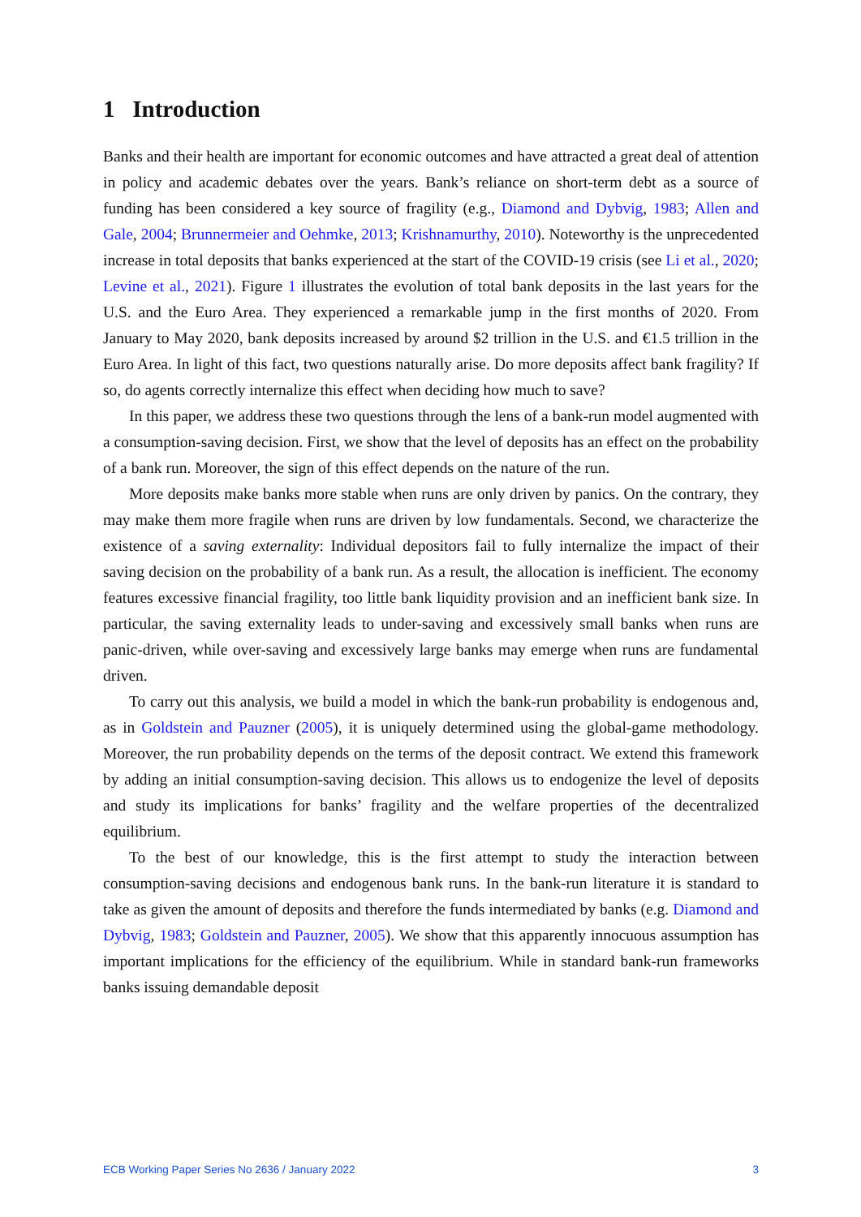1 Introduction
Banks and their health are important for economic outcomes and have attracted a great deal of attention in policy and academic debates over the years. Bank’s reliance on short-term debt as a source of funding has been considered a key source of fragility (e.g., Diamond and Dybvig, 1983; Allen and Gale, 2004; Brunnermeier and Oehmke, 2013; Krishnamurthy, 2010). Noteworthy is the unprecedented increase in total deposits that banks experienced at the start of the COVID-19 crisis (see Li et al., 2020; Levine et al., 2021). Figure 1 illustrates the evolution of total bank deposits in the last years for the U.S. and the Euro Area. They experienced a remarkable jump in the first months of 2020. From January to May 2020, bank deposits increased by around $2 trillion in the U.S. and €1.5 trillion in the Euro Area. In light of this fact, two questions naturally arise. Do more deposits affect bank fragility? If so, do agents correctly internalize this effect when deciding how much to save?
In this paper, we address these two questions through the lens of a bank-run model augmented with a consumption-saving decision. First, we show that the level of deposits has an effect on the probability of a bank run. Moreover, the sign of this effect depends on the nature of the run.
More deposits make banks more stable when runs are only driven by panics. On the contrary, they may make them more fragile when runs are driven by low fundamentals. Second, we characterize the existence of a saving externality: Individual depositors fail to fully internalize the impact of their saving decision on the probability of a bank run. As a result, the allocation is inefficient. The economy features excessive financial fragility, too little bank liquidity provision and an inefficient bank size. In particular, the saving externality leads to under-saving and excessively small banks when runs are panic-driven, while over-saving and excessively large banks may emerge when runs are fundamental driven.
To carry out this analysis, we build a model in which the bank-run probability is endogenous and, as in Goldstein and Pauzner (2005), it is uniquely determined using the global-game methodology. Moreover, the run probability depends on the terms of the deposit contract. We extend this framework by adding an initial consumption-saving decision. This allows us to endogenize the level of deposits and study its implications for banks’ fragility and the welfare properties of the decentralized equilibrium.
To the best of our knowledge, this is the first attempt to study the interaction between consumption-saving decisions and endogenous bank runs. In the bank-run literature it is standard to take as given the amount of deposits and therefore the funds intermediated by banks (e.g. Diamond and Dybvig, 1983; Goldstein and Pauzner, 2005). We show that this apparently innocuous assumption has important implications for the efficiency of the equilibrium. While in standard bank-run frameworks banks issuing demandable deposit
ECB Working Paper Series No 2636 / January 2022 3